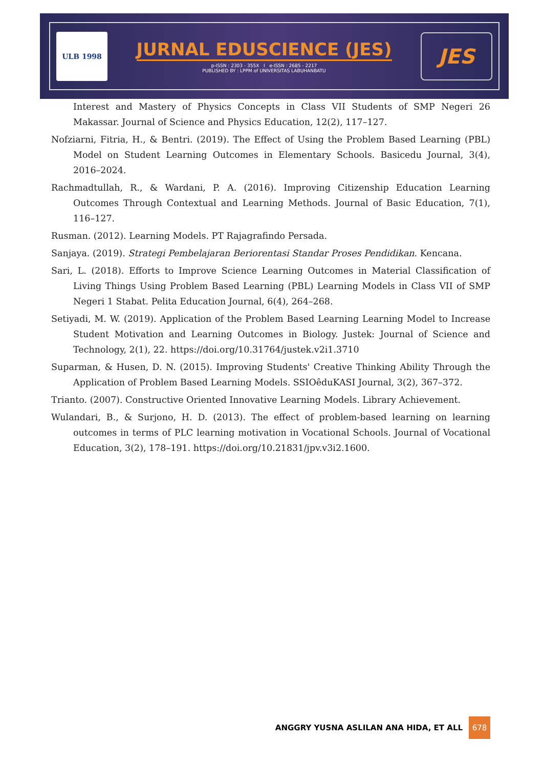ULB 1998
JURNAL EDUSCIENCE (JES)
p-ISSN : 2303 - 355X I e-ISSN : 2685 - 2217
PUBLISHED BY : LPPM of UNIVERSITAS LABUHANBATU
JES
Interest and Mastery of Physics Concepts in Class VII Students of SMP Negeri 26 Makassar. Journal of Science and Physics Education, 12(2), 117–127.
Nofziarni, Fitria, H., & Bentri. (2019). The Effect of Using the Problem Based Learning (PBL) Model on Student Learning Outcomes in Elementary Schools. Basicedu Journal, 3(4), 2016–2024.
Rachmadtullah, R., & Wardani, P. A. (2016). Improving Citizenship Education Learning Outcomes Through Contextual and Learning Methods. Journal of Basic Education, 7(1), 116–127.
Rusman. (2012). Learning Models. PT Rajagrafindo Persada.
Sanjaya. (2019). Strategi Pembelajaran Beriorentasi Standar Proses Pendidikan. Kencana.
Sari, L. (2018). Efforts to Improve Science Learning Outcomes in Material Classification of Living Things Using Problem Based Learning (PBL) Learning Models in Class VII of SMP Negeri 1 Stabat. Pelita Education Journal, 6(4), 264–268.
Setiyadi, M. W. (2019). Application of the Problem Based Learning Learning Model to Increase Student Motivation and Learning Outcomes in Biology. Justek: Journal of Science and Technology, 2(1), 22. https://doi.org/10.31764/justek.v2i1.3710
Suparman, & Husen, D. N. (2015). Improving Students' Creative Thinking Ability Through the Application of Problem Based Learning Models. SSIOêduKASI Journal, 3(2), 367–372.
Trianto. (2007). Constructive Oriented Innovative Learning Models. Library Achievement.
Wulandari, B., & Surjono, H. D. (2013). The effect of problem-based learning on learning outcomes in terms of PLC learning motivation in Vocational Schools. Journal of Vocational Education, 3(2), 178–191. https://doi.org/10.21831/jpv.v3i2.1600.
ANGGRY YUSNA ASLILAN ANA HIDA, ET ALL 678